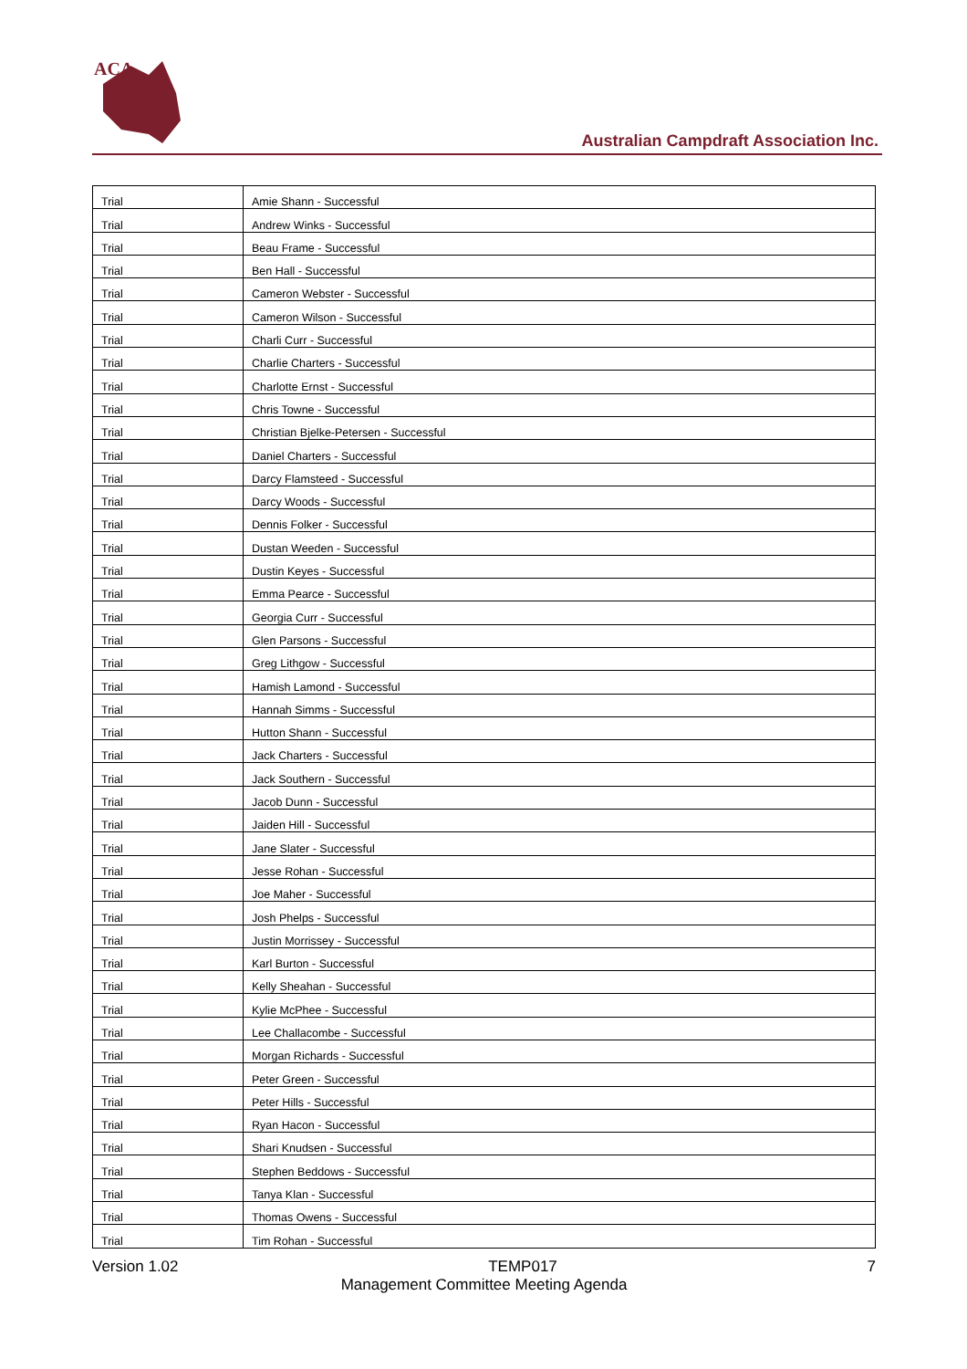ACA
Australian Campdraft Association Inc.
| Trial | Amie Shann - Successful |
| Trial | Andrew Winks - Successful |
| Trial | Beau Frame - Successful |
| Trial | Ben Hall - Successful |
| Trial | Cameron Webster - Successful |
| Trial | Cameron Wilson - Successful |
| Trial | Charli Curr - Successful |
| Trial | Charlie Charters - Successful |
| Trial | Charlotte Ernst - Successful |
| Trial | Chris Towne - Successful |
| Trial | Christian Bjelke-Petersen - Successful |
| Trial | Daniel Charters - Successful |
| Trial | Darcy Flamsteed - Successful |
| Trial | Darcy Woods - Successful |
| Trial | Dennis Folker - Successful |
| Trial | Dustan Weeden - Successful |
| Trial | Dustin Keyes - Successful |
| Trial | Emma Pearce - Successful |
| Trial | Georgia Curr - Successful |
| Trial | Glen Parsons - Successful |
| Trial | Greg Lithgow - Successful |
| Trial | Hamish Lamond - Successful |
| Trial | Hannah Simms - Successful |
| Trial | Hutton Shann - Successful |
| Trial | Jack Charters - Successful |
| Trial | Jack Southern - Successful |
| Trial | Jacob Dunn - Successful |
| Trial | Jaiden Hill - Successful |
| Trial | Jane Slater - Successful |
| Trial | Jesse Rohan - Successful |
| Trial | Joe Maher - Successful |
| Trial | Josh Phelps - Successful |
| Trial | Justin Morrissey - Successful |
| Trial | Karl Burton - Successful |
| Trial | Kelly Sheahan - Successful |
| Trial | Kylie McPhee - Successful |
| Trial | Lee Challacombe - Successful |
| Trial | Morgan Richards - Successful |
| Trial | Peter Green - Successful |
| Trial | Peter Hills - Successful |
| Trial | Ryan Hacon - Successful |
| Trial | Shari Knudsen - Successful |
| Trial | Stephen Beddows - Successful |
| Trial | Tanya Klan - Successful |
| Trial | Thomas Owens - Successful |
| Trial | Tim Rohan - Successful |
Version 1.02 TEMP017 7
Management Committee Meeting Agenda